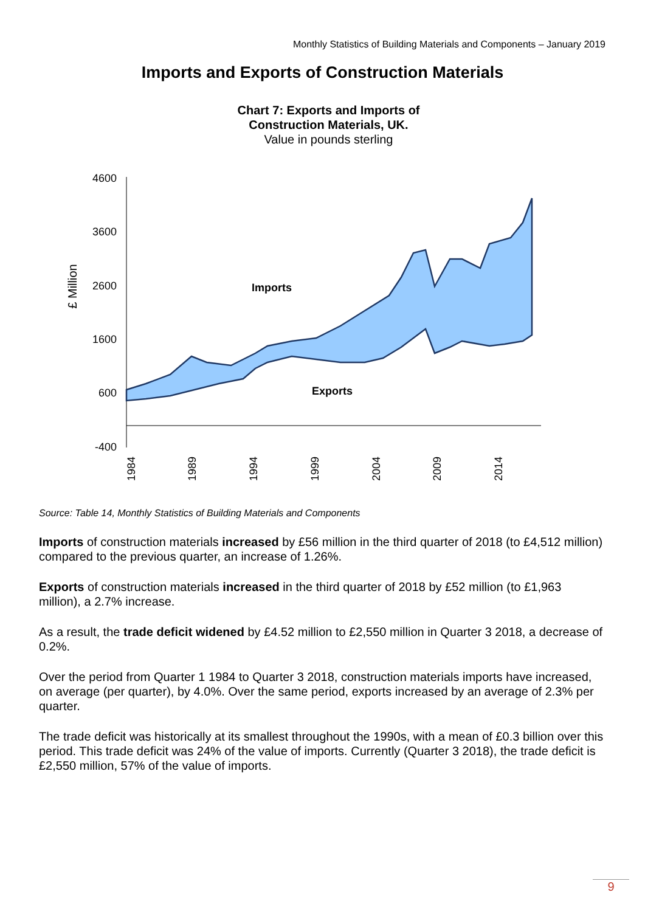Monthly Statistics of Building Materials and Components – January 2019
Imports and Exports of Construction Materials
Chart 7: Exports and Imports of
Construction Materials, UK.
Value in pounds sterling
4600
3600
2600
1600
600
-400
£ Million
Imports
Exports
1984
1989
1994
1999
2004
2009
2014
Source: Table 14, Monthly Statistics of Building Materials and Components
Imports of construction materials increased by £56 million in the third quarter of 2018 (to £4,512 million) compared to the previous quarter, an increase of 1.26%.
Exports of construction materials increased in the third quarter of 2018 by £52 million (to £1,963 million), a 2.7% increase.
As a result, the trade deficit widened by £4.52 million to £2,550 million in Quarter 3 2018, a decrease of 0.2%.
Over the period from Quarter 1 1984 to Quarter 3 2018, construction materials imports have increased, on average (per quarter), by 4.0%. Over the same period, exports increased by an average of 2.3% per quarter.
The trade deficit was historically at its smallest throughout the 1990s, with a mean of £0.3 billion over this period. This trade deficit was 24% of the value of imports. Currently (Quarter 3 2018), the trade deficit is £2,550 million, 57% of the value of imports.
9